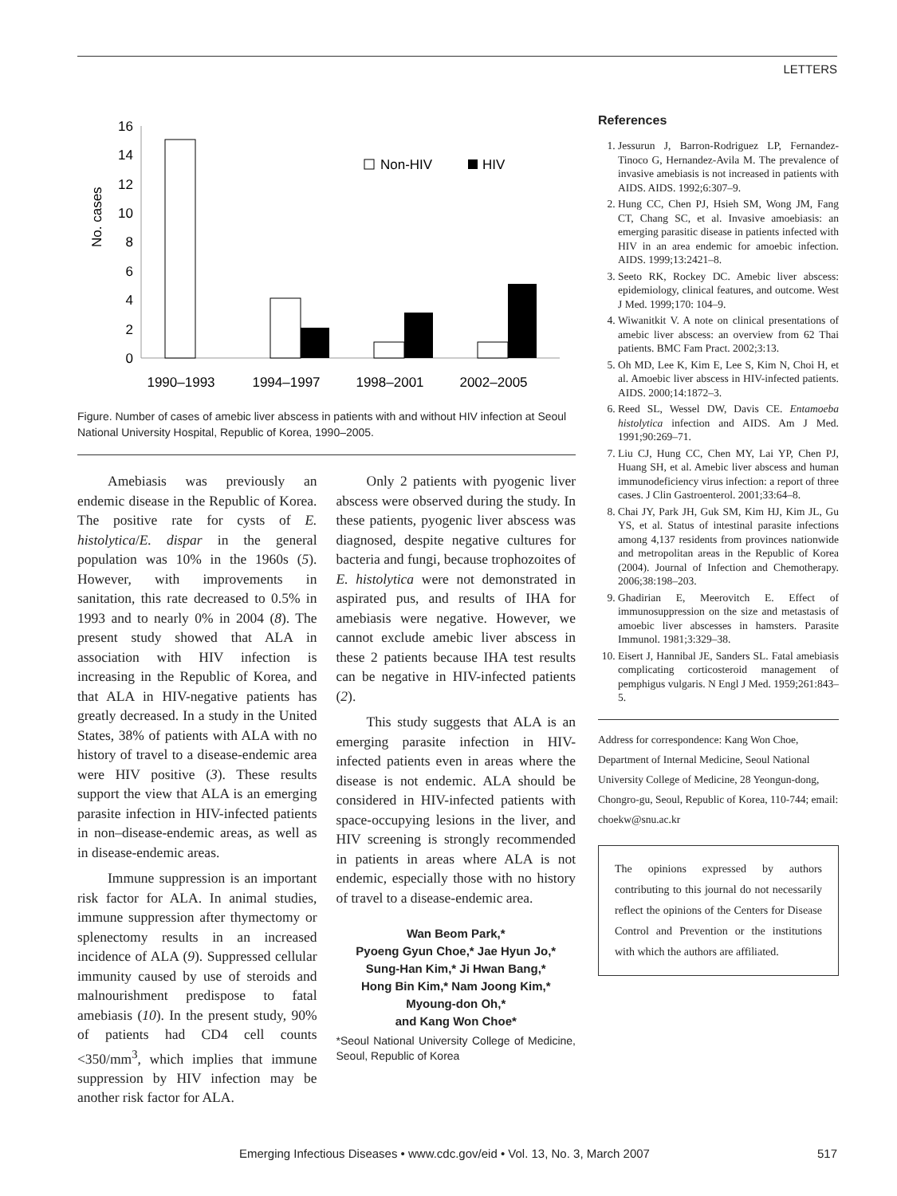LETTERS
No. cases
16
14
12
10
8
6
4
2
0
Non-HIV
HIV
1990–1993
1994–1997
1998–2001
2002–2005
Figure. Number of cases of amebic liver abscess in patients with and without HIV infection at Seoul National University Hospital, Republic of Korea, 1990–2005.
Amebiasis was previously an endemic disease in the Republic of Korea. The positive rate for cysts of E. histolytica/E. dispar in the general population was 10% in the 1960s (5). However, with improvements in sanitation, this rate decreased to 0.5% in 1993 and to nearly 0% in 2004 (8). The present study showed that ALA in association with HIV infection is increasing in the Republic of Korea, and that ALA in HIV-negative patients has greatly decreased. In a study in the United States, 38% of patients with ALA with no history of travel to a disease-endemic area were HIV positive (3). These results support the view that ALA is an emerging parasite infection in HIV-infected patients in non–disease-endemic areas, as well as in disease-endemic areas.
Immune suppression is an important risk factor for ALA. In animal studies, immune suppression after thymectomy or splenectomy results in an increased incidence of ALA (9). Suppressed cellular immunity caused by use of steroids and malnourishment predispose to fatal amebiasis (10). In the present study, 90% of patients had CD4 cell counts <350/mm<sup>3</sup>, which implies that immune suppression by HIV infection may be another risk factor for ALA.
Only 2 patients with pyogenic liver abscess were observed during the study. In these patients, pyogenic liver abscess was diagnosed, despite negative cultures for bacteria and fungi, because trophozoites of E. histolytica were not demonstrated in aspirated pus, and results of IHA for amebiasis were negative. However, we cannot exclude amebic liver abscess in these 2 patients because IHA test results can be negative in HIV-infected patients (2).
This study suggests that ALA is an emerging parasite infection in HIV-infected patients even in areas where the disease is not endemic. ALA should be considered in HIV-infected patients with space-occupying lesions in the liver, and HIV screening is strongly recommended in patients in areas where ALA is not endemic, especially those with no history of travel to a disease-endemic area.
Wan Beom Park,*
Pyoeng Gyun Choe,* Jae Hyun Jo,*
Sung-Han Kim,* Ji Hwan Bang,*
Hong Bin Kim,* Nam Joong Kim,*
Myoung-don Oh,*
and Kang Won Choe*
*Seoul National University College of Medicine, Seoul, Republic of Korea
References
1. Jessurun J, Barron-Rodriguez LP, Fernandez-Tinoco G, Hernandez-Avila M. The prevalence of invasive amebiasis is not increased in patients with AIDS. AIDS. 1992;6:307–9.
2. Hung CC, Chen PJ, Hsieh SM, Wong JM, Fang CT, Chang SC, et al. Invasive amoebiasis: an emerging parasitic disease in patients infected with HIV in an area endemic for amoebic infection. AIDS. 1999;13:2421–8.
3. Seeto RK, Rockey DC. Amebic liver abscess: epidemiology, clinical features, and outcome. West J Med. 1999;170: 104–9.
4. Wiwanitkit V. A note on clinical presentations of amebic liver abscess: an overview from 62 Thai patients. BMC Fam Pract. 2002;3:13.
5. Oh MD, Lee K, Kim E, Lee S, Kim N, Choi H, et al. Amoebic liver abscess in HIV-infected patients. AIDS. 2000;14:1872–3.
6. Reed SL, Wessel DW, Davis CE. Entamoeba histolytica infection and AIDS. Am J Med. 1991;90:269–71.
7. Liu CJ, Hung CC, Chen MY, Lai YP, Chen PJ, Huang SH, et al. Amebic liver abscess and human immunodeficiency virus infection: a report of three cases. J Clin Gastroenterol. 2001;33:64–8.
8. Chai JY, Park JH, Guk SM, Kim HJ, Kim JL, Gu YS, et al. Status of intestinal parasite infections among 4,137 residents from provinces nationwide and metropolitan areas in the Republic of Korea (2004). Journal of Infection and Chemotherapy. 2006;38:198–203.
9. Ghadirian E, Meerovitch E. Effect of immunosuppression on the size and metastasis of amoebic liver abscesses in hamsters. Parasite Immunol. 1981;3:329–38.
10. Eisert J, Hannibal JE, Sanders SL. Fatal amebiasis complicating corticosteroid management of pemphigus vulgaris. N Engl J Med. 1959;261:843–5.
Address for correspondence: Kang Won Choe, Department of Internal Medicine, Seoul National University College of Medicine, 28 Yeongun-dong, Chongro-gu, Seoul, Republic of Korea, 110-744; email: choekw@snu.ac.kr
The opinions expressed by authors contributing to this journal do not necessarily reflect the opinions of the Centers for Disease Control and Prevention or the institutions with which the authors are affiliated.
Emerging Infectious Diseases • www.cdc.gov/eid • Vol. 13, No. 3, March 2007 517